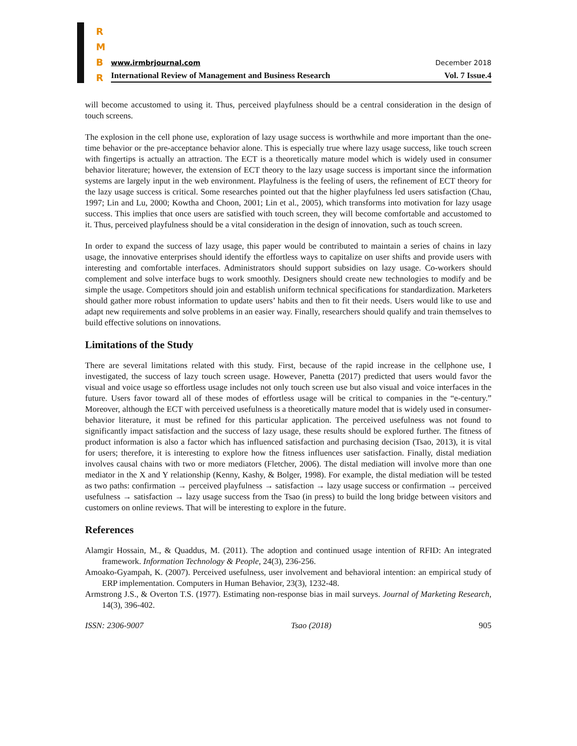R
M
B
R
www.irmbrjournal.com December 2018
International Review of Management and Business Research Vol. 7 Issue.4
will become accustomed to using it. Thus, perceived playfulness should be a central consideration in the design of touch screens.
The explosion in the cell phone use, exploration of lazy usage success is worthwhile and more important than the one-time behavior or the pre-acceptance behavior alone. This is especially true where lazy usage success, like touch screen with fingertips is actually an attraction. The ECT is a theoretically mature model which is widely used in consumer behavior literature; however, the extension of ECT theory to the lazy usage success is important since the information systems are largely input in the web environment. Playfulness is the feeling of users, the refinement of ECT theory for the lazy usage success is critical. Some researches pointed out that the higher playfulness led users satisfaction (Chau, 1997; Lin and Lu, 2000; Kowtha and Choon, 2001; Lin et al., 2005), which transforms into motivation for lazy usage success. This implies that once users are satisfied with touch screen, they will become comfortable and accustomed to it. Thus, perceived playfulness should be a vital consideration in the design of innovation, such as touch screen.
In order to expand the success of lazy usage, this paper would be contributed to maintain a series of chains in lazy usage, the innovative enterprises should identify the effortless ways to capitalize on user shifts and provide users with interesting and comfortable interfaces. Administrators should support subsidies on lazy usage. Co-workers should complement and solve interface bugs to work smoothly. Designers should create new technologies to modify and be simple the usage. Competitors should join and establish uniform technical specifications for standardization. Marketers should gather more robust information to update users’ habits and then to fit their needs. Users would like to use and adapt new requirements and solve problems in an easier way. Finally, researchers should qualify and train themselves to build effective solutions on innovations.
Limitations of the Study
There are several limitations related with this study. First, because of the rapid increase in the cellphone use, I investigated, the success of lazy touch screen usage. However, Panetta (2017) predicted that users would favor the visual and voice usage so effortless usage includes not only touch screen use but also visual and voice interfaces in the future. Users favor toward all of these modes of effortless usage will be critical to companies in the “e-century.” Moreover, although the ECT with perceived usefulness is a theoretically mature model that is widely used in consumer-behavior literature, it must be refined for this particular application. The perceived usefulness was not found to significantly impact satisfaction and the success of lazy usage, these results should be explored further. The fitness of product information is also a factor which has influenced satisfaction and purchasing decision (Tsao, 2013), it is vital for users; therefore, it is interesting to explore how the fitness influences user satisfaction. Finally, distal mediation involves causal chains with two or more mediators (Fletcher, 2006). The distal mediation will involve more than one mediator in the X and Y relationship (Kenny, Kashy, & Bolger, 1998). For example, the distal mediation will be tested as two paths: confirmation → perceived playfulness → satisfaction → lazy usage success or confirmation → perceived usefulness → satisfaction → lazy usage success from the Tsao (in press) to build the long bridge between visitors and customers on online reviews. That will be interesting to explore in the future.
References
Alamgir Hossain, M., & Quaddus, M. (2011). The adoption and continued usage intention of RFID: An integrated framework. Information Technology & People, 24(3), 236-256.
Amoako-Gyampah, K. (2007). Perceived usefulness, user involvement and behavioral intention: an empirical study of ERP implementation. Computers in Human Behavior, 23(3), 1232-48.
Armstrong J.S., & Overton T.S. (1977). Estimating non-response bias in mail surveys. Journal of Marketing Research, 14(3), 396-402.
ISSN: 2306-9007 Tsao (2018) 905